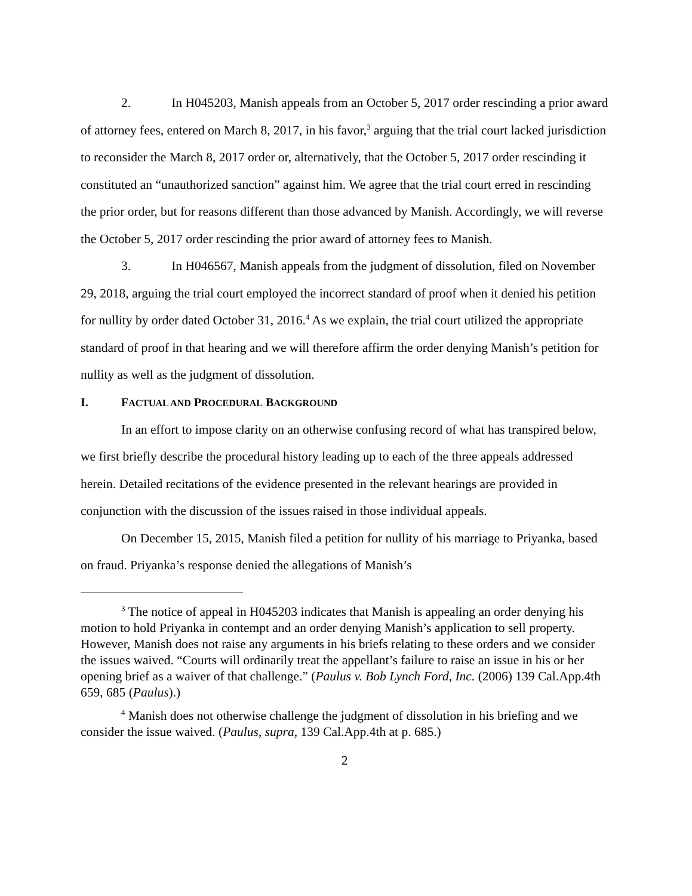2. In H045203, Manish appeals from an October 5, 2017 order rescinding a prior award of attorney fees, entered on March 8, 2017, in his favor,<sup>3</sup> arguing that the trial court lacked jurisdiction to reconsider the March 8, 2017 order or, alternatively, that the October 5, 2017 order rescinding it constituted an “unauthorized sanction” against him. We agree that the trial court erred in rescinding the prior order, but for reasons different than those advanced by Manish. Accordingly, we will reverse the October 5, 2017 order rescinding the prior award of attorney fees to Manish.
3. In H046567, Manish appeals from the judgment of dissolution, filed on November 29, 2018, arguing the trial court employed the incorrect standard of proof when it denied his petition for nullity by order dated October 31, 2016.<sup>4</sup> As we explain, the trial court utilized the appropriate standard of proof in that hearing and we will therefore affirm the order denying Manish’s petition for nullity as well as the judgment of dissolution.
I. FACTUAL AND PROCEDURAL BACKGROUND
In an effort to impose clarity on an otherwise confusing record of what has transpired below, we first briefly describe the procedural history leading up to each of the three appeals addressed herein. Detailed recitations of the evidence presented in the relevant hearings are provided in conjunction with the discussion of the issues raised in those individual appeals.
On December 15, 2015, Manish filed a petition for nullity of his marriage to Priyanka, based on fraud. Priyanka’s response denied the allegations of Manish’s
<sup>3</sup> The notice of appeal in H045203 indicates that Manish is appealing an order denying his motion to hold Priyanka in contempt and an order denying Manish’s application to sell property. However, Manish does not raise any arguments in his briefs relating to these orders and we consider the issues waived. “Courts will ordinarily treat the appellant’s failure to raise an issue in his or her opening brief as a waiver of that challenge.” (Paulus v. Bob Lynch Ford, Inc. (2006) 139 Cal.App.4th 659, 685 (Paulus).)
<sup>4</sup> Manish does not otherwise challenge the judgment of dissolution in his briefing and we consider the issue waived. (Paulus, supra, 139 Cal.App.4th at p. 685.)
2